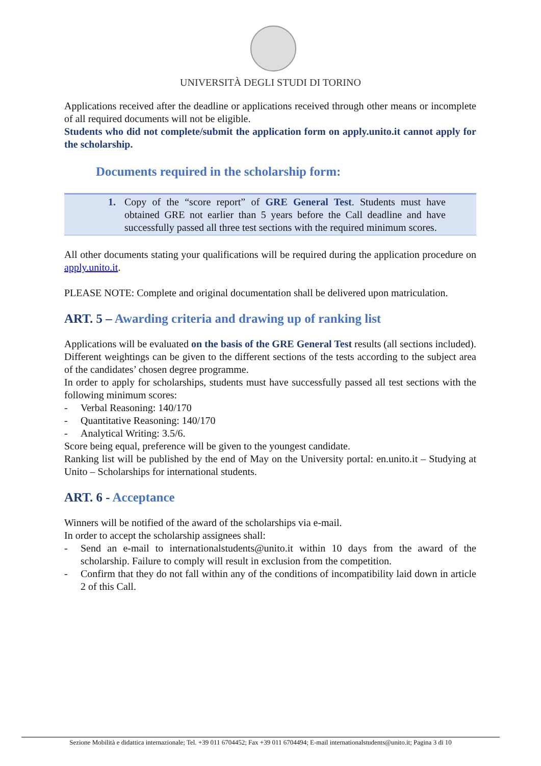UNIVERSITÀ DEGLI STUDI DI TORINO
Applications received after the deadline or applications received through other means or incomplete of all required documents will not be eligible.
Students who did not complete/submit the application form on apply.unito.it cannot apply for the scholarship.
Documents required in the scholarship form:
1. Copy of the “score report” of GRE General Test. Students must have obtained GRE not earlier than 5 years before the Call deadline and have successfully passed all three test sections with the required minimum scores.
All other documents stating your qualifications will be required during the application procedure on apply.unito.it.
PLEASE NOTE: Complete and original documentation shall be delivered upon matriculation.
ART. 5 – Awarding criteria and drawing up of ranking list
Applications will be evaluated on the basis of the GRE General Test results (all sections included). Different weightings can be given to the different sections of the tests according to the subject area of the candidates’ chosen degree programme.
In order to apply for scholarships, students must have successfully passed all test sections with the following minimum scores:
- Verbal Reasoning: 140/170
- Quantitative Reasoning: 140/170
- Analytical Writing: 3.5/6.
Score being equal, preference will be given to the youngest candidate.
Ranking list will be published by the end of May on the University portal: en.unito.it – Studying at Unito – Scholarships for international students.
ART. 6 - Acceptance
Winners will be notified of the award of the scholarships via e-mail.
In order to accept the scholarship assignees shall:
- Send an e-mail to internationalstudents@unito.it within 10 days from the award of the scholarship. Failure to comply will result in exclusion from the competition.
- Confirm that they do not fall within any of the conditions of incompatibility laid down in article 2 of this Call.
Sezione Mobilità e didattica internazionale; Tel. +39 011 6704452; Fax +39 011 6704494; E-mail internationalstudents@unito.it; Pagina 3 di 10